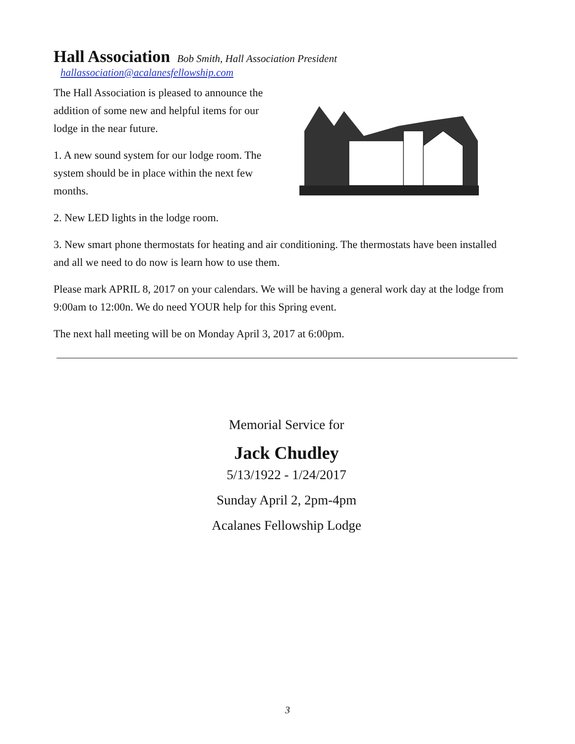Hall Association
Bob Smith, Hall Association President hallassociation@acalanesfellowship.com
The Hall Association is pleased to announce the addition of some new and helpful items for our lodge in the near future.
1. A new sound system for our lodge room. The system should be in place within the next few months.
2. New LED lights in the lodge room.
3. New smart phone thermostats for heating and air conditioning. The thermostats have been installed and all we need to do now is learn how to use them.
Please mark APRIL 8, 2017 on your calendars. We will be having a general work day at the lodge from 9:00am to 12:00n. We do need YOUR help for this Spring event.
The next hall meeting will be on Monday April 3, 2017 at 6:00pm.
Memorial Service for
Jack Chudley
5/13/1922 - 1/24/2017
Sunday April 2, 2pm-4pm
Acalanes Fellowship Lodge
3